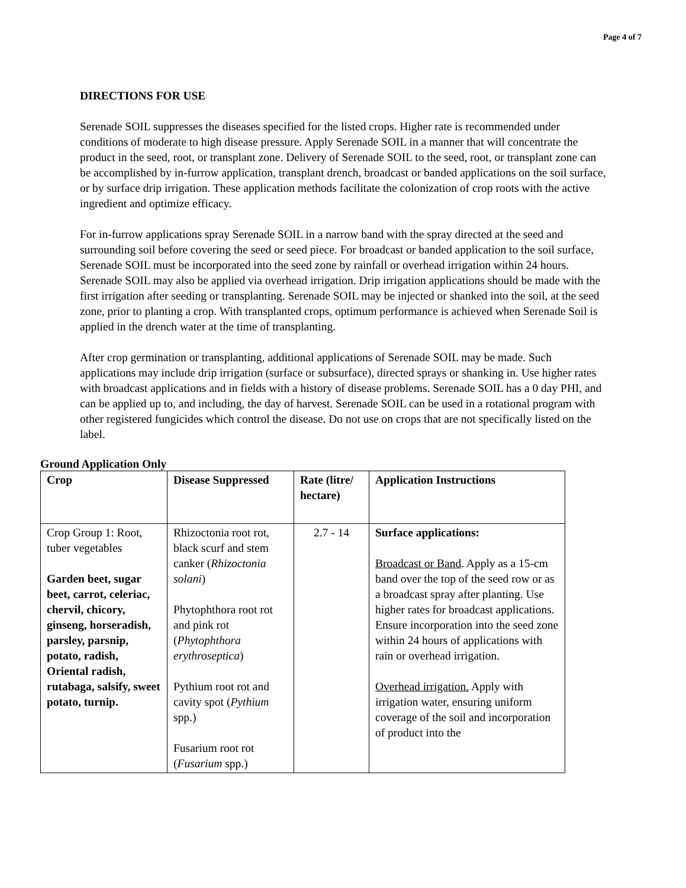Page 4 of 7
DIRECTIONS FOR USE
Serenade SOIL suppresses the diseases specified for the listed crops. Higher rate is recommended under conditions of moderate to high disease pressure. Apply Serenade SOIL in a manner that will concentrate the product in the seed, root, or transplant zone. Delivery of Serenade SOIL to the seed, root, or transplant zone can be accomplished by in-furrow application, transplant drench, broadcast or banded applications on the soil surface, or by surface drip irrigation. These application methods facilitate the colonization of crop roots with the active ingredient and optimize efficacy.
For in-furrow applications spray Serenade SOIL in a narrow band with the spray directed at the seed and surrounding soil before covering the seed or seed piece. For broadcast or banded application to the soil surface, Serenade SOIL must be incorporated into the seed zone by rainfall or overhead irrigation within 24 hours. Serenade SOIL may also be applied via overhead irrigation. Drip irrigation applications should be made with the first irrigation after seeding or transplanting. Serenade SOIL may be injected or shanked into the soil, at the seed zone, prior to planting a crop. With transplanted crops, optimum performance is achieved when Serenade Soil is applied in the drench water at the time of transplanting.
After crop germination or transplanting, additional applications of Serenade SOIL may be made. Such applications may include drip irrigation (surface or subsurface), directed sprays or shanking in. Use higher rates with broadcast applications and in fields with a history of disease problems. Serenade SOIL has a 0 day PHI, and can be applied up to, and including, the day of harvest. Serenade SOIL can be used in a rotational program with other registered fungicides which control the disease. Do not use on crops that are not specifically listed on the label.
Ground Application Only
| Crop | Disease Suppressed | Rate (litre/ hectare) | Application Instructions |
| --- | --- | --- | --- |
| Crop Group 1: Root, tuber vegetables Garden beet, sugar beet, carrot, celeriac, chervil, chicory, ginseng, horseradish, parsley, parsnip, potato, radish, Oriental radish, rutabaga, salsify, sweet potato, turnip. | Rhizoctonia root rot, black scurf and stem canker ( Rhizoctonia solani ) Phytophthora root rot and pink rot ( Phytophthora erythroseptica ) Pythium root rot and cavity spot ( Pythium spp.) Fusarium root rot ( Fusarium spp.) | 2.7 - 14 | Surface applications: Broadcast or Band . Apply as a 15-cm band over the top of the seed row or as a broadcast spray after planting. Use higher rates for broadcast applications. Ensure incorporation into the seed zone within 24 hours of applications with rain or overhead irrigation. Overhead irrigation. Apply with irrigation water, ensuring uniform coverage of the soil and incorporation of product into the |